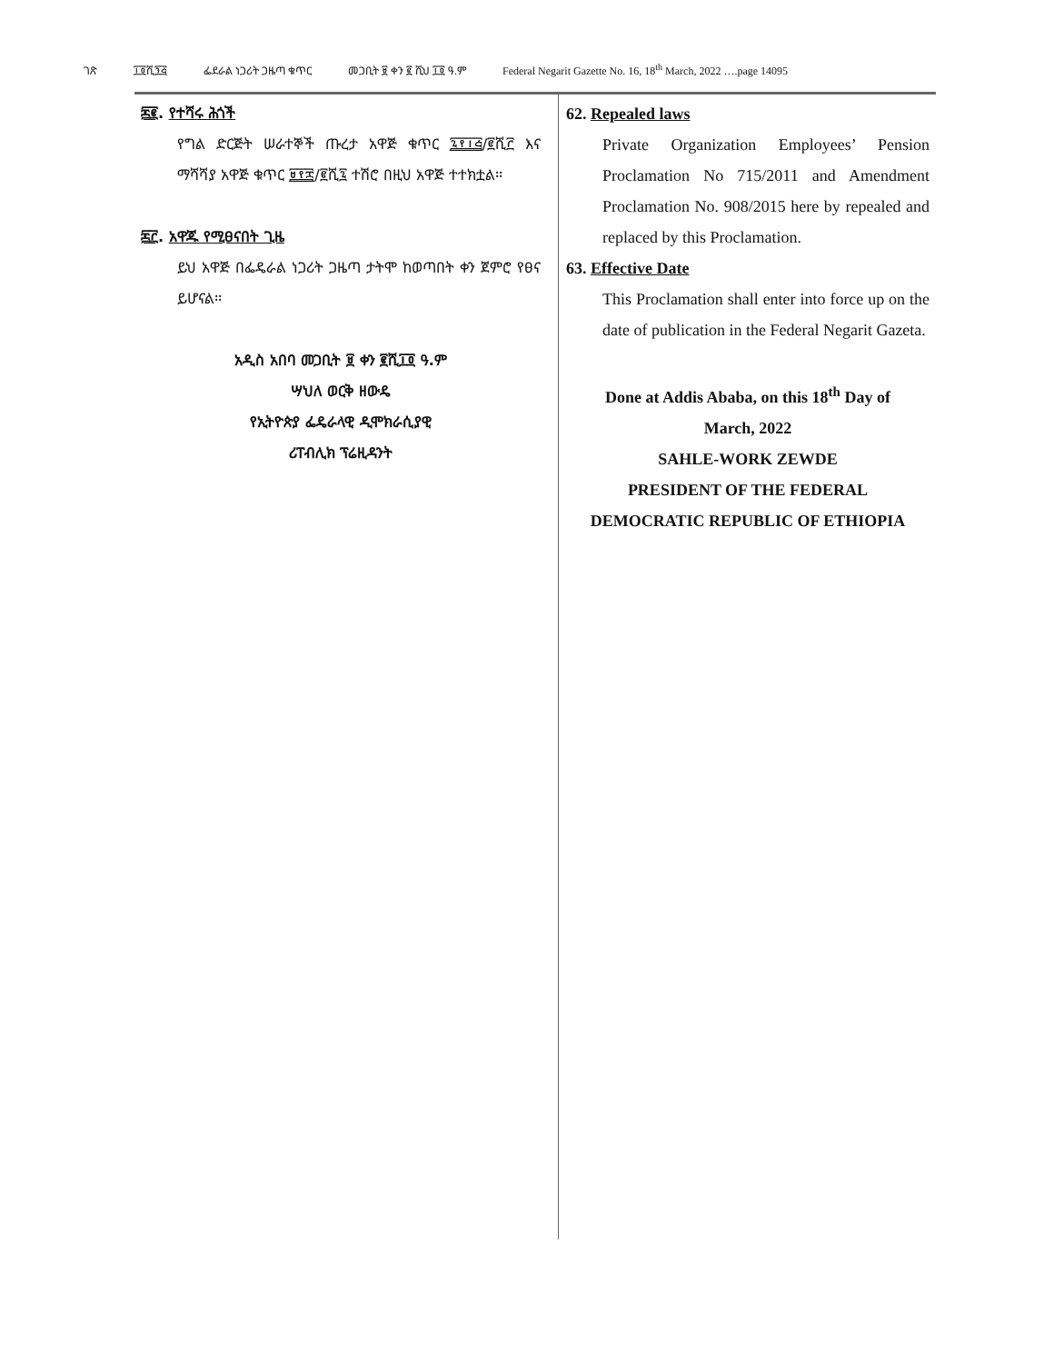ገጽ ፲፬ሺ፺፭ ፌደራል ነጋሪት ጋዜጣ ቁጥር መጋቢት ፱ ቀን ፪ ሺህ ፲፬ ዓ.ም Federal Negarit Gazette No. 16, 18<sup>th</sup> March, 2022 ….page 14095
፷፪. የተሻሩ ሕጎች
የግል ድርጅት ሠራተኞች ጡረታ አዋጅ ቁጥር ፯፻፲፭/፪ሺ፫ እና ማሻሻያ አዋጅ ቁጥር ፱፻፰/፪ሺ፯ ተሽሮ በዚህ አዋጅ ተተክቷል፡፡
፷፫. አዋጁ የሚፀናበት ጊዜ
ይህ አዋጅ በፌዴራል ነጋሪት ጋዜጣ ታትሞ ከወጣበት ቀን ጀምሮ የፀና ይሆናል፡፡
አዲስ አበባ መጋቢት ፱ ቀን ፪ሺ፲፬ ዓ.ም
ሣህለ ወርቅ ዘውዴ
የኢትዮጵያ ፌዴራላዊ ዲሞክራሲያዊ
ሪፐብሊክ ፕሬዚዳንት
62. Repealed laws
Private Organization Employees’ Pension Proclamation No 715/2011 and Amendment Proclamation No. 908/2015 here by repealed and replaced by this Proclamation.
63. Effective Date
This Proclamation shall enter into force up on the date of publication in the Federal Negarit Gazeta.
Done at Addis Ababa, on this 18<sup>th</sup> Day of
March, 2022
SAHLE-WORK ZEWDE
PRESIDENT OF THE FEDERAL
DEMOCRATIC REPUBLIC OF ETHIOPIA